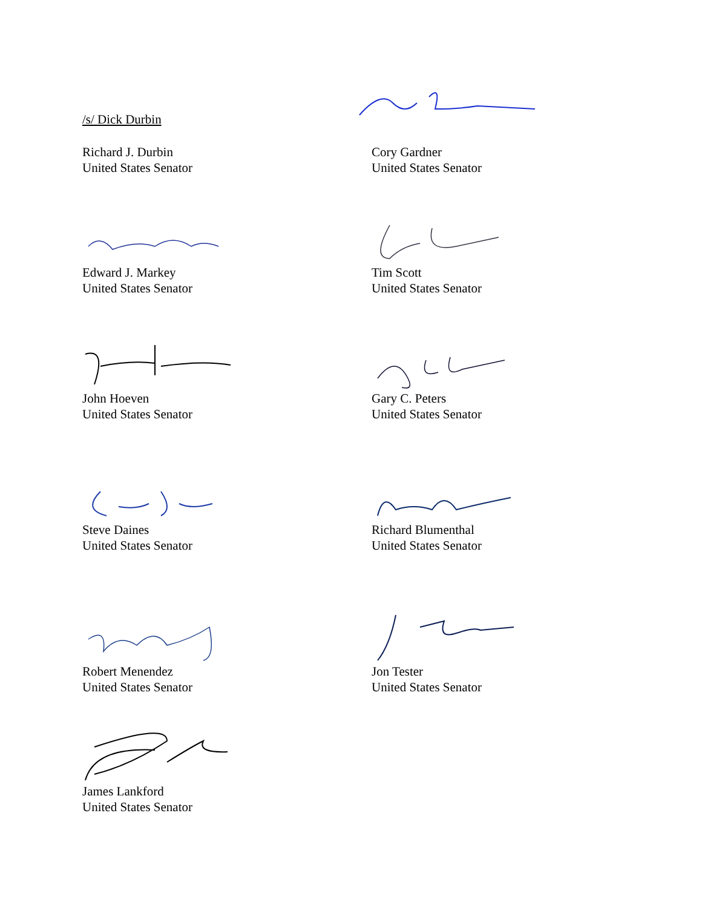/s/ Dick Durbin
Richard J. Durbin
United States Senator
Cory Gardner
United States Senator
Edward J. Markey
United States Senator
Tim Scott
United States Senator
John Hoeven
United States Senator
Gary C. Peters
United States Senator
Steve Daines
United States Senator
Richard Blumenthal
United States Senator
Robert Menendez
United States Senator
Jon Tester
United States Senator
James Lankford
United States Senator